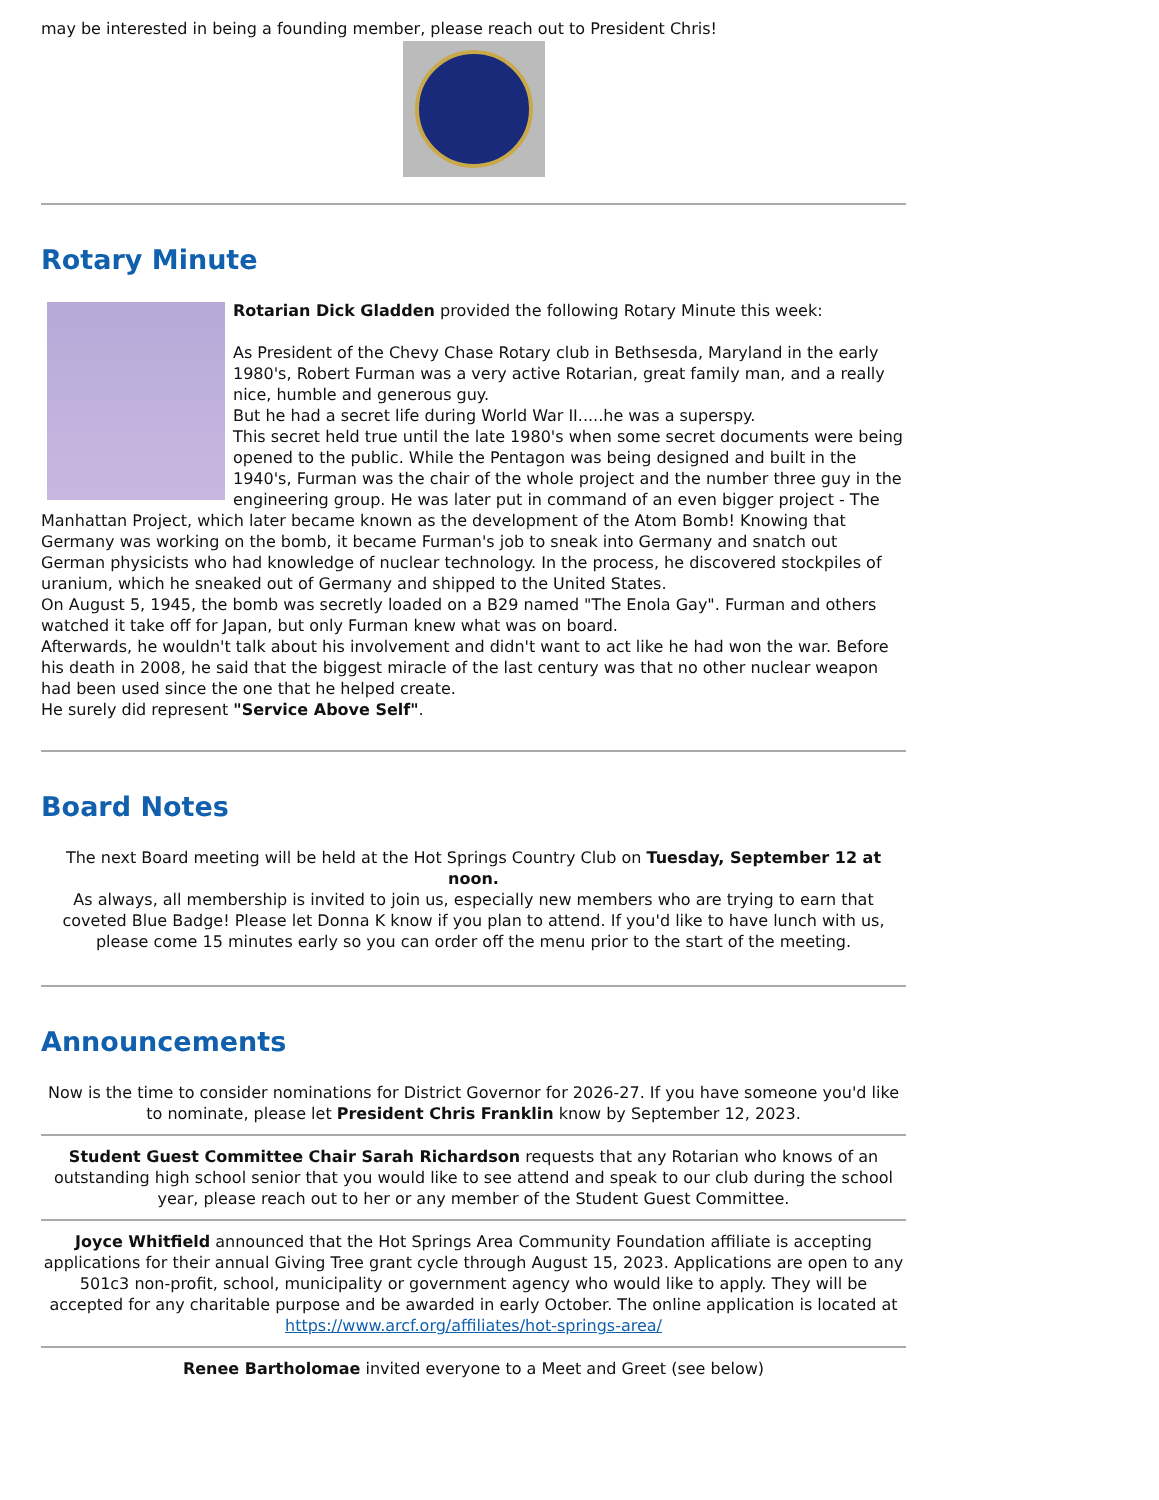may be interested in being a founding member, please reach out to President Chris!
Rotary Minute
Rotarian Dick Gladden provided the following Rotary Minute this week:
As President of the Chevy Chase Rotary club in Bethsesda, Maryland in the early 1980's, Robert Furman was a very active Rotarian, great family man, and a really nice, humble and generous guy.
But he had a secret life during World War II.....he was a superspy.
This secret held true until the late 1980's when some secret documents were being opened to the public. While the Pentagon was being designed and built in the 1940's, Furman was the chair of the whole project and the number three guy in the engineering group. He was later put in command of an even bigger project - The Manhattan Project, which later became known as the development of the Atom Bomb! Knowing that Germany was working on the bomb, it became Furman's job to sneak into Germany and snatch out German physicists who had knowledge of nuclear technology. In the process, he discovered stockpiles of uranium, which he sneaked out of Germany and shipped to the United States.
On August 5, 1945, the bomb was secretly loaded on a B29 named "The Enola Gay". Furman and others watched it take off for Japan, but only Furman knew what was on board.
Afterwards, he wouldn't talk about his involvement and didn't want to act like he had won the war. Before his death in 2008, he said that the biggest miracle of the last century was that no other nuclear weapon had been used since the one that he helped create.
He surely did represent "Service Above Self".
Board Notes
The next Board meeting will be held at the Hot Springs Country Club on Tuesday, September 12 at noon.
As always, all membership is invited to join us, especially new members who are trying to earn that coveted Blue Badge! Please let Donna K know if you plan to attend. If you'd like to have lunch with us, please come 15 minutes early so you can order off the menu prior to the start of the meeting.
Announcements
Now is the time to consider nominations for District Governor for 2026-27. If you have someone you'd like to nominate, please let President Chris Franklin know by September 12, 2023.
​Student Guest Committee Chair Sarah Richardson requests that any Rotarian who knows of an outstanding high school senior that you would like to see attend and speak to our club during the school year, please reach out to her or any member of the Student Guest Committee.
​Joyce Whitfield announced that the Hot Springs Area Community Foundation affiliate is accepting applications for their annual Giving Tree grant cycle through August 15, 2023. Applications are open to any 501c3 non-profit, school, municipality or government agency who would like to apply. They will be accepted for any charitable purpose and be awarded in early October. The online application is located at https://www.arcf.org/affiliates/hot-springs-area/
Renee Bartholomae invited everyone to a Meet and Greet (see below)